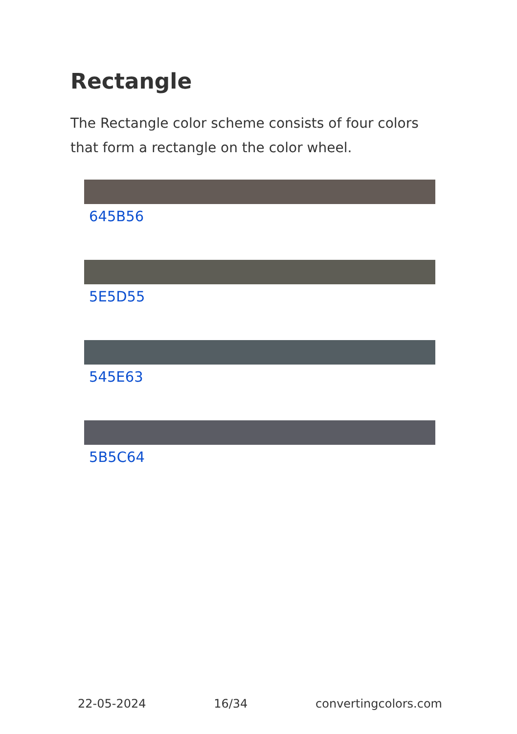Rectangle
The Rectangle color scheme consists of four colors that form a rectangle on the color wheel.
645B56
5E5D55
545E63
5B5C64
22-05-2024 16/34 convertingcolors.com